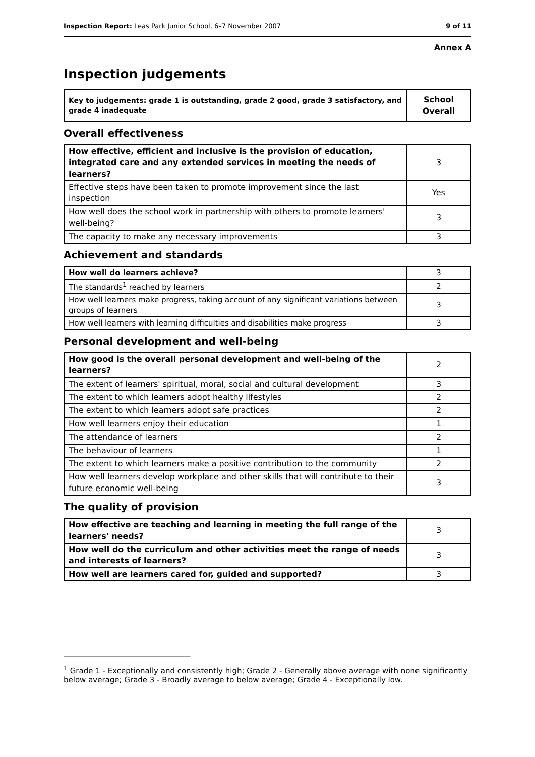Inspection Report: Leas Park Junior School, 6–7 November 2007 9 of 11
Annex A
Inspection judgements
| Key to judgements: grade 1 is outstanding, grade 2 good, grade 3 satisfactory, and grade 4 inadequate | School Overall |
Overall effectiveness
| How effective, efficient and inclusive is the provision of education, integrated care and any extended services in meeting the needs of learners? | 3 |
| Effective steps have been taken to promote improvement since the last inspection | Yes |
| How well does the school work in partnership with others to promote learners' well-being? | 3 |
| The capacity to make any necessary improvements | 3 |
Achievement and standards
| How well do learners achieve? | 3 |
| The standards<sup>1</sup> reached by learners | 2 |
| How well learners make progress, taking account of any significant variations between groups of learners | 3 |
| How well learners with learning difficulties and disabilities make progress | 3 |
Personal development and well-being
| How good is the overall personal development and well-being of the learners? | 2 |
| The extent of learners' spiritual, moral, social and cultural development | 3 |
| The extent to which learners adopt healthy lifestyles | 2 |
| The extent to which learners adopt safe practices | 2 |
| How well learners enjoy their education | 1 |
| The attendance of learners | 2 |
| The behaviour of learners | 1 |
| The extent to which learners make a positive contribution to the community | 2 |
| How well learners develop workplace and other skills that will contribute to their future economic well-being | 3 |
The quality of provision
| How effective are teaching and learning in meeting the full range of the learners' needs? | 3 |
| How well do the curriculum and other activities meet the range of needs and interests of learners? | 3 |
| How well are learners cared for, guided and supported? | 3 |
<sup>1</sup> Grade 1 - Exceptionally and consistently high; Grade 2 - Generally above average with none significantly below average; Grade 3 - Broadly average to below average; Grade 4 - Exceptionally low.